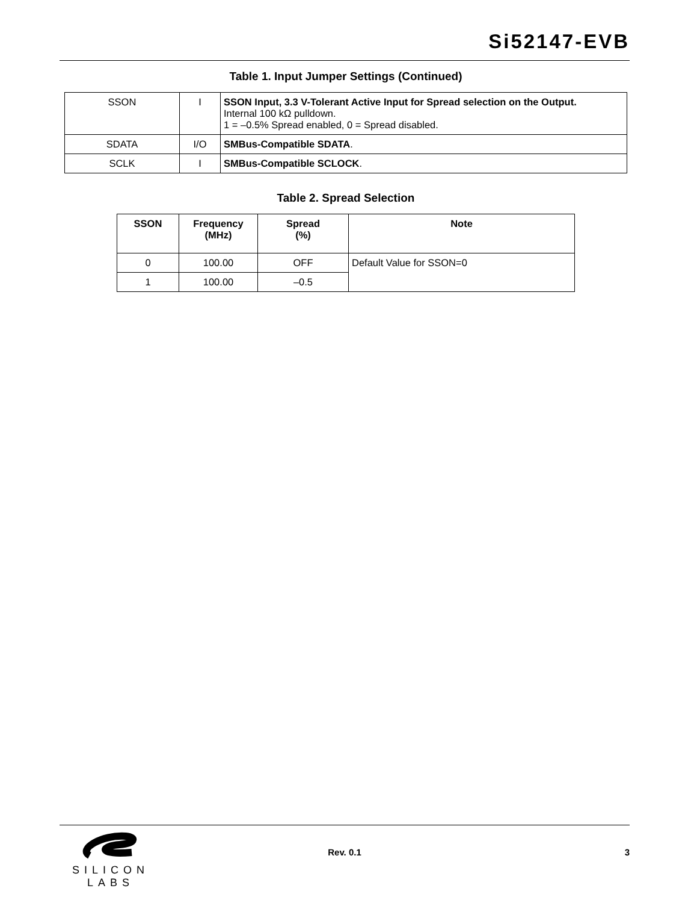Si52147-EVB
Table 1. Input Jumper Settings (Continued)
| SSON | I | SSON Input, 3.3 V-Tolerant Active Input for Spread selection on the Output. Internal 100 kΩ pulldown. 1 = –0.5% Spread enabled, 0 = Spread disabled. |
| SDATA | I/O | SMBus-Compatible SDATA . |
| SCLK | I | SMBus-Compatible SCLOCK . |
Table 2. Spread Selection
| SSON | Frequency (MHz) | Spread (%) | Note |
| --- | --- | --- | --- |
| 0 | 100.00 | OFF | Default Value for SSON=0 |
| 1 | 100.00 | –0.5 | |
SILICON LABS
Rev. 0.1 3